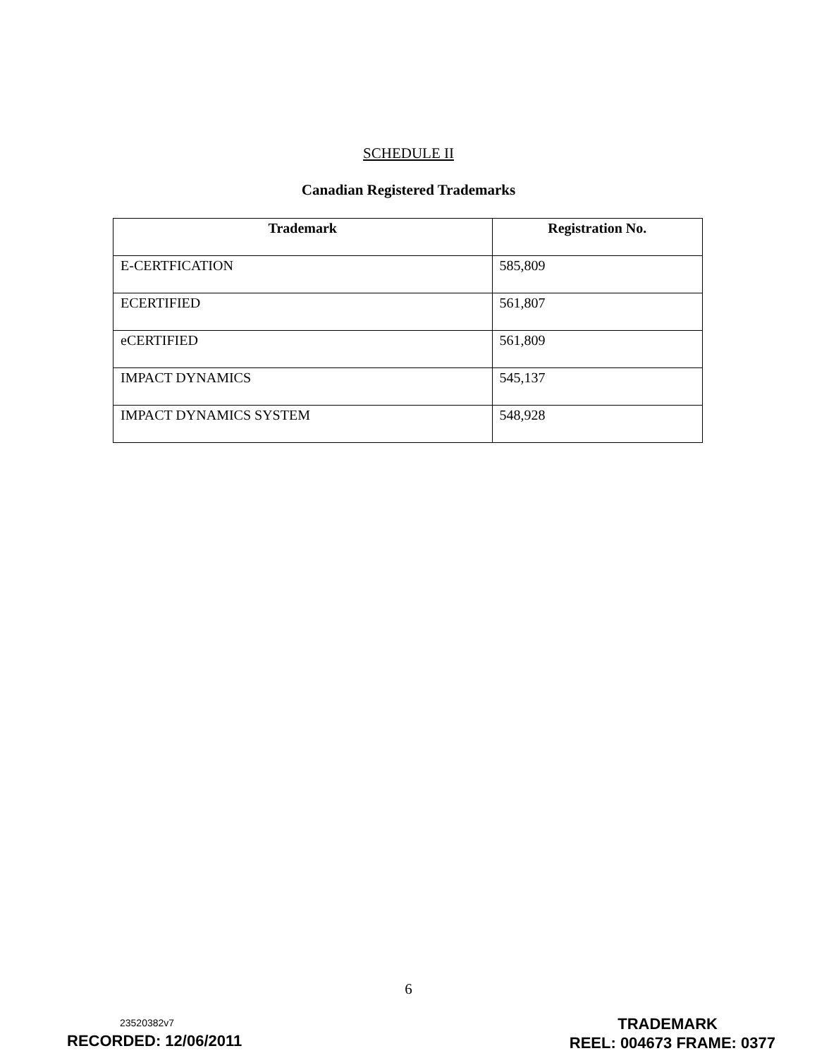SCHEDULE II
Canadian Registered Trademarks
| Trademark | Registration No. |
| --- | --- |
| E-CERTFICATION | 585,809 |
| ECERTIFIED | 561,807 |
| eCERTIFIED | 561,809 |
| IMPACT DYNAMICS | 545,137 |
| IMPACT DYNAMICS SYSTEM | 548,928 |
6
23520382v7
RECORDED: 12/06/2011
TRADEMARK
REEL: 004673 FRAME: 0377